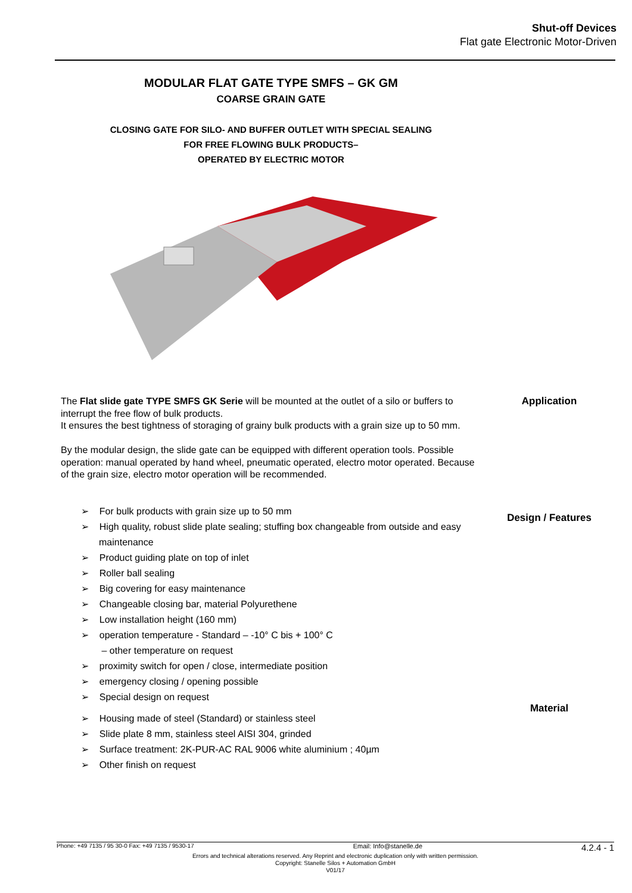Shut-off Devices
Flat gate Electronic Motor-Driven
MODULAR FLAT GATE TYPE SMFS – GK GM
COARSE GRAIN GATE
CLOSING GATE FOR SILO- AND BUFFER OUTLET WITH SPECIAL SEALING
FOR FREE FLOWING BULK PRODUCTS–
OPERATED BY ELECTRIC MOTOR
The Flat slide gate TYPE SMFS GK Serie will be mounted at the outlet of a silo or buffers to interrupt the free flow of bulk products.
It ensures the best tightness of storaging of grainy bulk products with a grain size up to 50 mm.
By the modular design, the slide gate can be equipped with different operation tools. Possible operation: manual operated by hand wheel, pneumatic operated, electro motor operated. Because of the grain size, electro motor operation will be recommended.
Application
➢ For bulk products with grain size up to 50 mm
➢ High quality, robust slide plate sealing; stuffing box changeable from outside and easy maintenance
➢ Product guiding plate on top of inlet
➢ Roller ball sealing
➢ Big covering for easy maintenance
➢ Changeable closing bar, material Polyurethene
➢ Low installation height (160 mm)
➢ operation temperature - Standard – -10° C bis + 100° C
– other temperature on request
➢ proximity switch for open / close, intermediate position
➢ emergency closing / opening possible
➢ Special design on request
Design / Features
➢ Housing made of steel (Standard) or stainless steel
➢ Slide plate 8 mm, stainless steel AISI 304, grinded
➢ Surface treatment: 2K-PUR-AC RAL 9006 white aluminium ; 40µm
➢ Other finish on request
Material
Phone: +49 7135 / 95 30-0 Fax: +49 7135 / 9530-17 Email: Info@stanelle.de 4.2.4 - 1
Errors and technical alterations reserved. Any Reprint and electronic duplication only with written permission.
Copyright: Stanelle Silos + Automation GmbH
V01/17